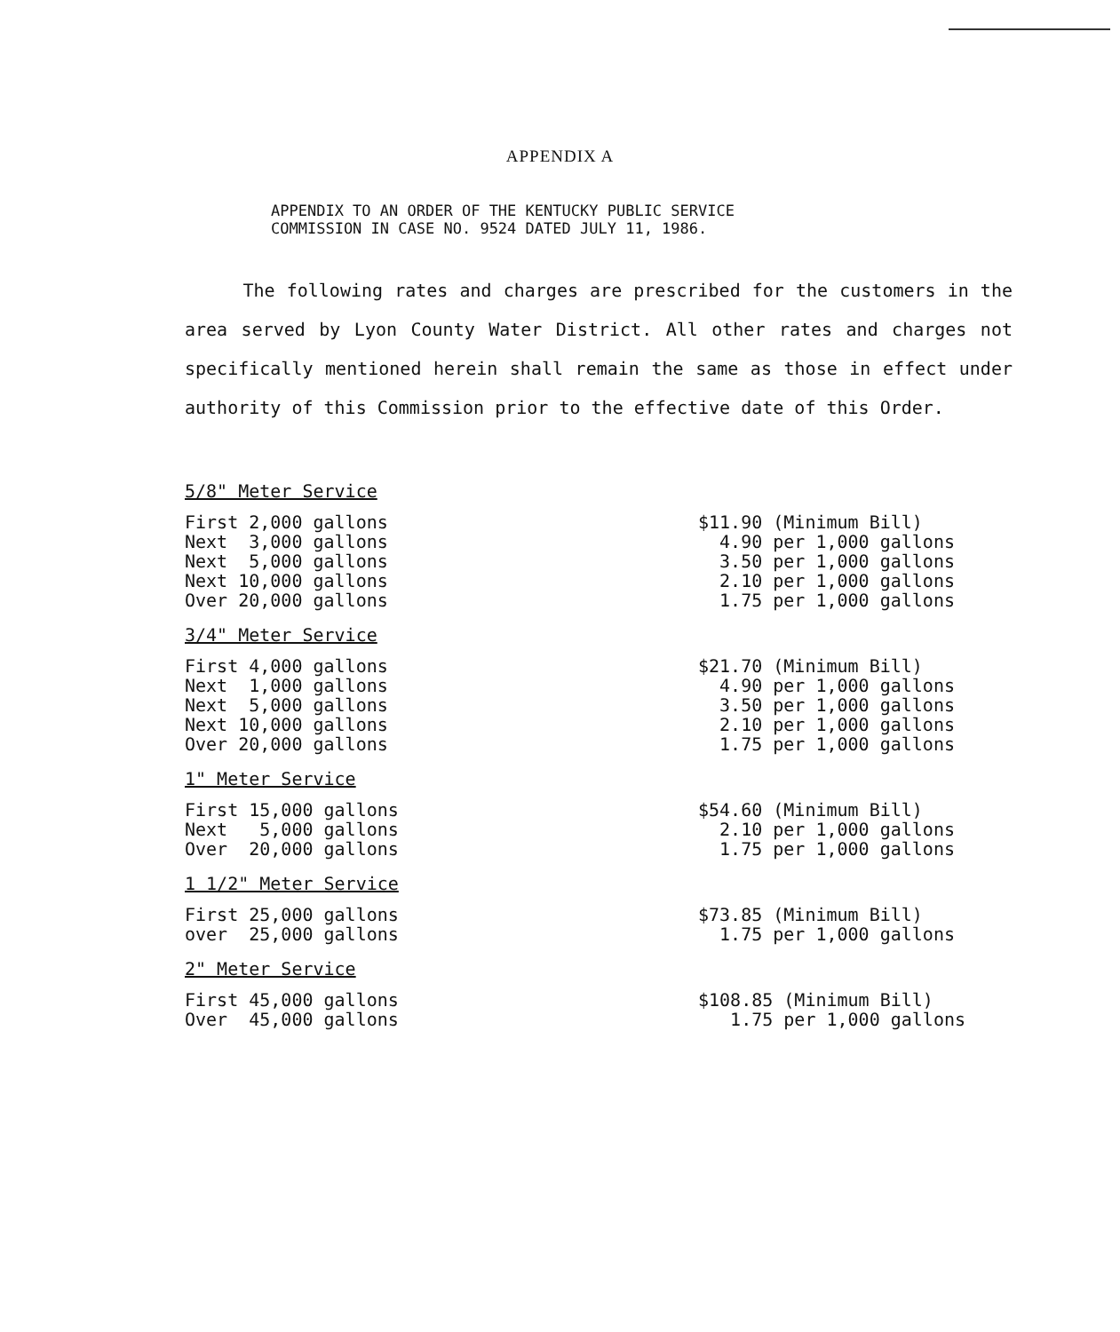APPENDIX A
APPENDIX TO AN ORDER OF THE KENTUCKY PUBLIC SERVICE
COMMISSION IN CASE NO. 9524 DATED JULY 11, 1986.
The following rates and charges are prescribed for the customers in the area served by Lyon County Water District. All other rates and charges not specifically mentioned herein shall remain the same as those in effect under authority of this Commission prior to the effective date of this Order.
5/8" Meter Service
| First 2,000 gallons | $11.90 (Minimum Bill) |
| Next 3,000 gallons | 4.90 per 1,000 gallons |
| Next 5,000 gallons | 3.50 per 1,000 gallons |
| Next 10,000 gallons | 2.10 per 1,000 gallons |
| Over 20,000 gallons | 1.75 per 1,000 gallons |
3/4" Meter Service
| First 4,000 gallons | $21.70 (Minimum Bill) |
| Next 1,000 gallons | 4.90 per 1,000 gallons |
| Next 5,000 gallons | 3.50 per 1,000 gallons |
| Next 10,000 gallons | 2.10 per 1,000 gallons |
| Over 20,000 gallons | 1.75 per 1,000 gallons |
1" Meter Service
| First 15,000 gallons | $54.60 (Minimum Bill) |
| Next 5,000 gallons | 2.10 per 1,000 gallons |
| Over 20,000 gallons | 1.75 per 1,000 gallons |
1 1/2" Meter Service
| First 25,000 gallons | $73.85 (Minimum Bill) |
| over 25,000 gallons | 1.75 per 1,000 gallons |
2" Meter Service
| First 45,000 gallons | $108.85 (Minimum Bill) |
| Over 45,000 gallons | 1.75 per 1,000 gallons |